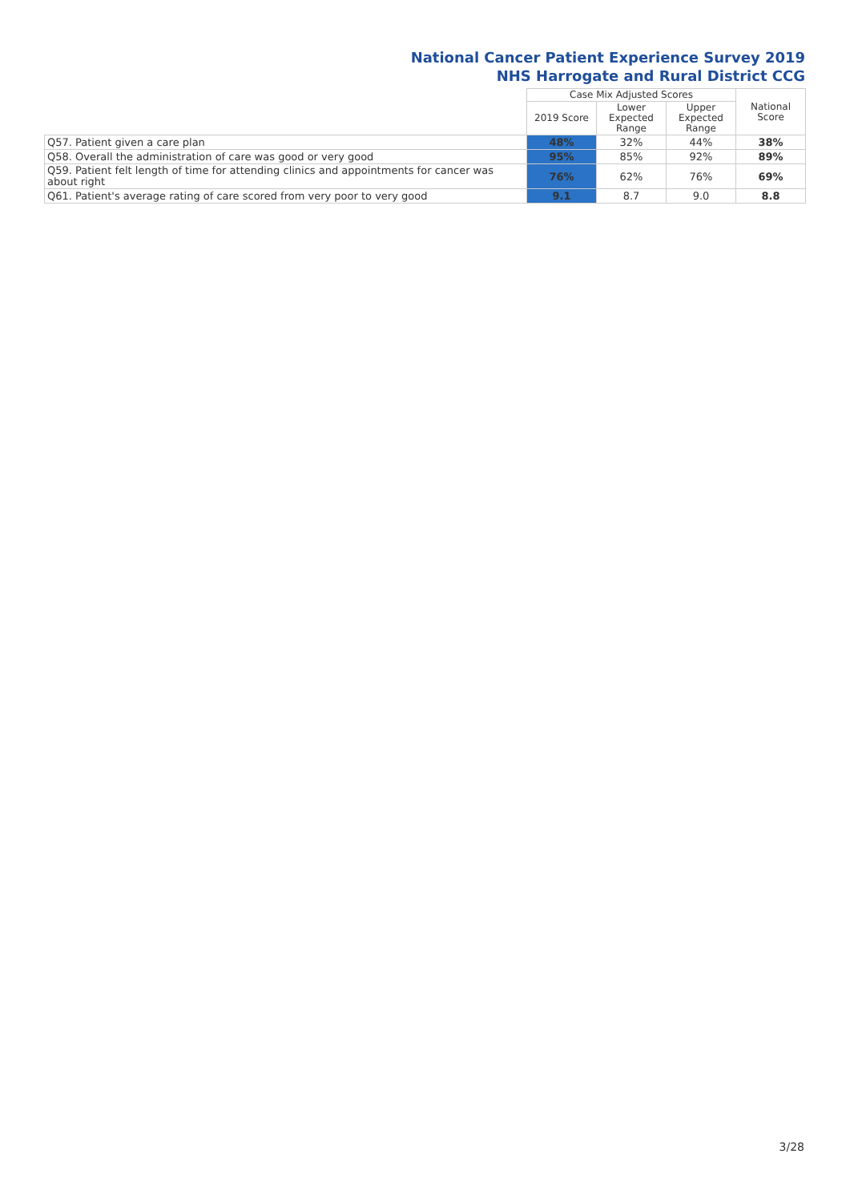National Cancer Patient Experience Survey 2019
NHS Harrogate and Rural District CCG
| | Case Mix Adjusted Scores | | | National Score |
| --- | --- | --- | --- | --- |
| | 2019 Score | Lower Expected Range | Upper Expected Range | |
| Q57. Patient given a care plan | 48% | 32% | 44% | 38% |
| Q58. Overall the administration of care was good or very good | 95% | 85% | 92% | 89% |
| Q59. Patient felt length of time for attending clinics and appointments for cancer was about right | 76% | 62% | 76% | 69% |
| Q61. Patient's average rating of care scored from very poor to very good | 9.1 | 8.7 | 9.0 | 8.8 |
3/28